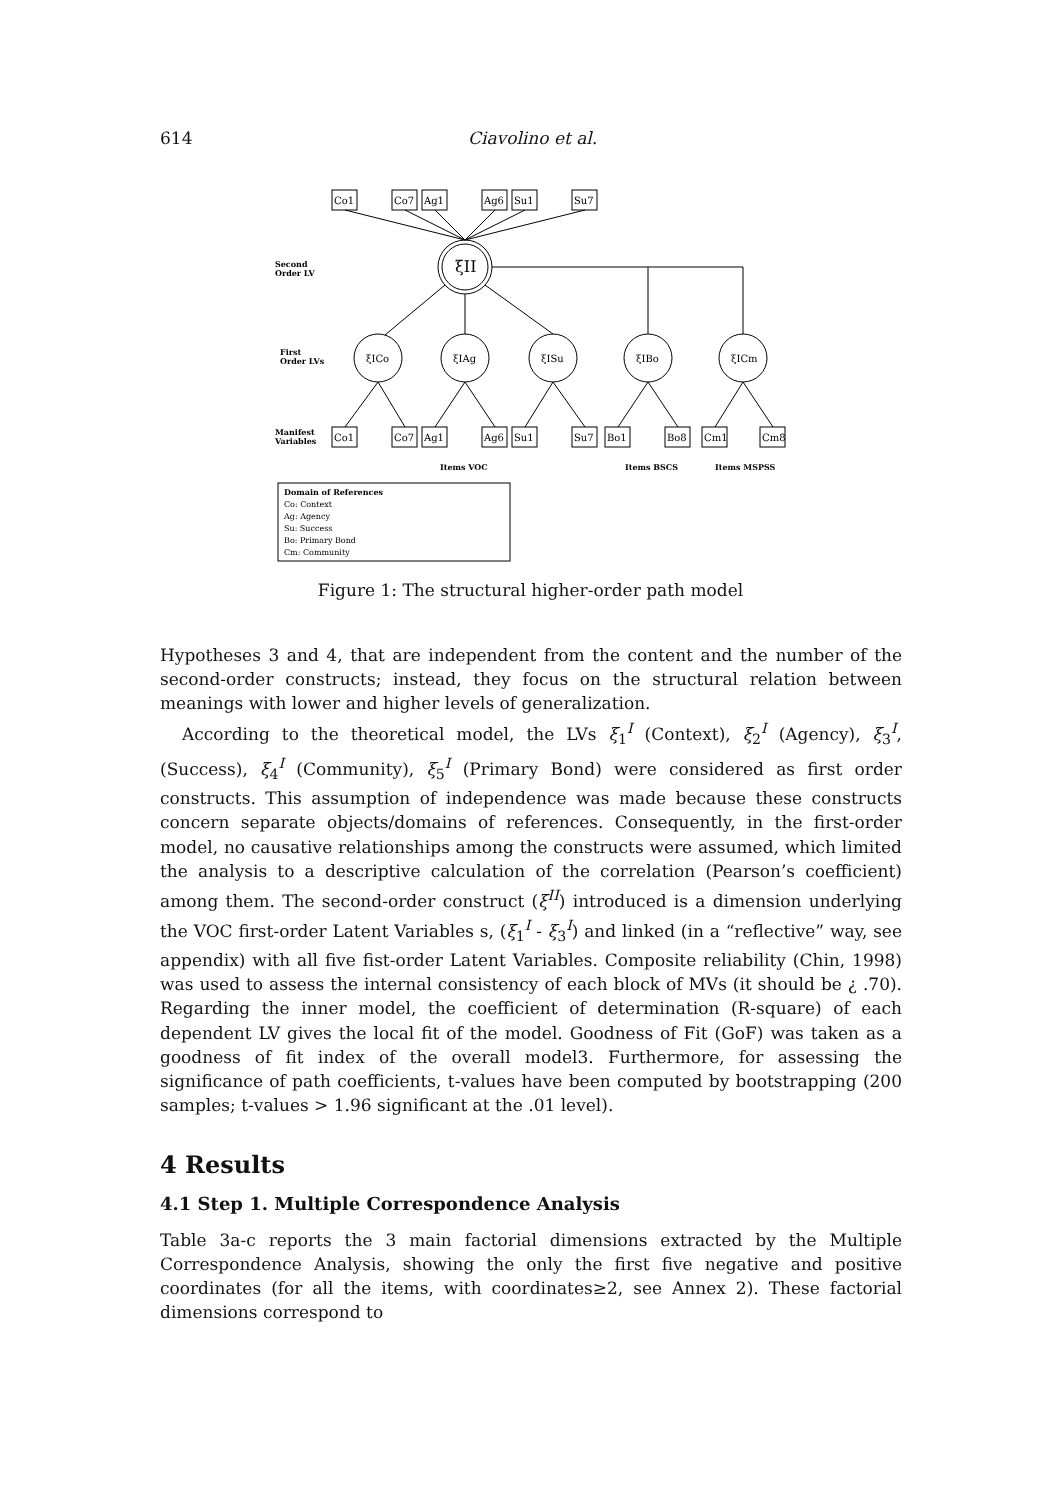614 Ciavolino et al.
Second
Order LV
First
Order LVs
Manifest
Variables
Items VOC
Items BSCS
Items MSPSS
Domain of References
Co: Context
Ag: Agency
Su: Success
Bo: Primary Bond
Cm: Community
Co1
Co7
Ag1
Ag6
Su1
Su7
ξII
ξICo
ξIAg
ξISu
ξIBo
ξICm
Co1
Co7
Ag1
Ag6
Su1
Su7
Bo1
Bo8
Cm1
Cm8
Figure 1: The structural higher-order path model
Hypotheses 3 and 4, that are independent from the content and the number of the second-order constructs; instead, they focus on the structural relation between meanings with lower and higher levels of generalization.
According to the theoretical model, the LVs ξ<sub>1</sub><sup>I</sup> (Context), ξ<sub>2</sub><sup>I</sup> (Agency), ξ<sub>3</sub><sup>I</sup>, (Success), ξ<sub>4</sub><sup>I</sup> (Community), ξ<sub>5</sub><sup>I</sup> (Primary Bond) were considered as first order constructs. This assumption of independence was made because these constructs concern separate objects/domains of references. Consequently, in the first-order model, no causative relationships among the constructs were assumed, which limited the analysis to a descriptive calculation of the correlation (Pearson’s coefficient) among them. The second-order construct (ξ<sup>II</sup>) introduced is a dimension underlying the VOC first-order Latent Variables s, (ξ<sub>1</sub><sup>I</sup> - ξ<sub>3</sub><sup>I</sup>) and linked (in a “reflective” way, see appendix) with all five fist-order Latent Variables. Composite reliability (Chin, 1998) was used to assess the internal consistency of each block of MVs (it should be ¿ .70). Regarding the inner model, the coefficient of determination (R-square) of each dependent LV gives the local fit of the model. Goodness of Fit (GoF) was taken as a goodness of fit index of the overall model3. Furthermore, for assessing the significance of path coefficients, t-values have been computed by bootstrapping (200 samples; t-values > 1.96 significant at the .01 level).
4 Results
4.1 Step 1. Multiple Correspondence Analysis
Table 3a-c reports the 3 main factorial dimensions extracted by the Multiple Correspondence Analysis, showing the only the first five negative and positive coordinates (for all the items, with coordinates≥2, see Annex 2). These factorial dimensions correspond to